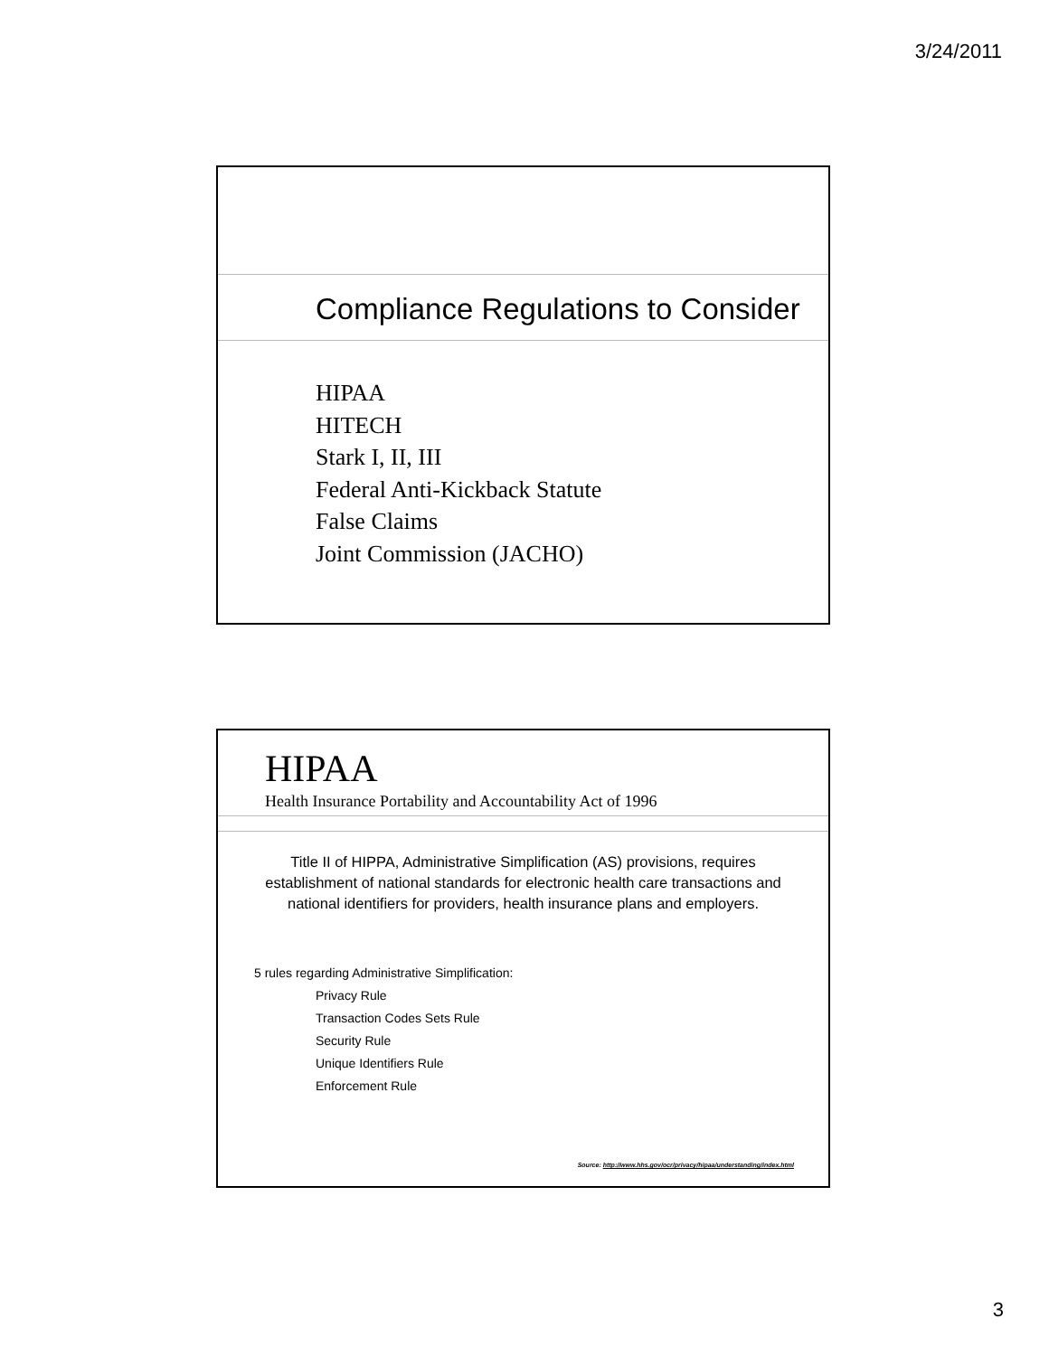3/24/2011
Compliance Regulations to Consider
HIPAA
HITECH
Stark I, II, III
Federal Anti-Kickback Statute
False Claims
Joint Commission (JACHO)
HIPAA
Health Insurance Portability and Accountability Act of 1996
Title II of HIPPA, Administrative Simplification (AS) provisions, requires establishment of national standards for electronic health care transactions and national identifiers for providers, health insurance plans and employers.
5 rules regarding Administrative Simplification:
Privacy Rule
Transaction Codes Sets Rule
Security Rule
Unique Identifiers Rule
Enforcement Rule
Source: http://www.hhs.gov/ocr/privacy/hipaa/understanding/index.html
3